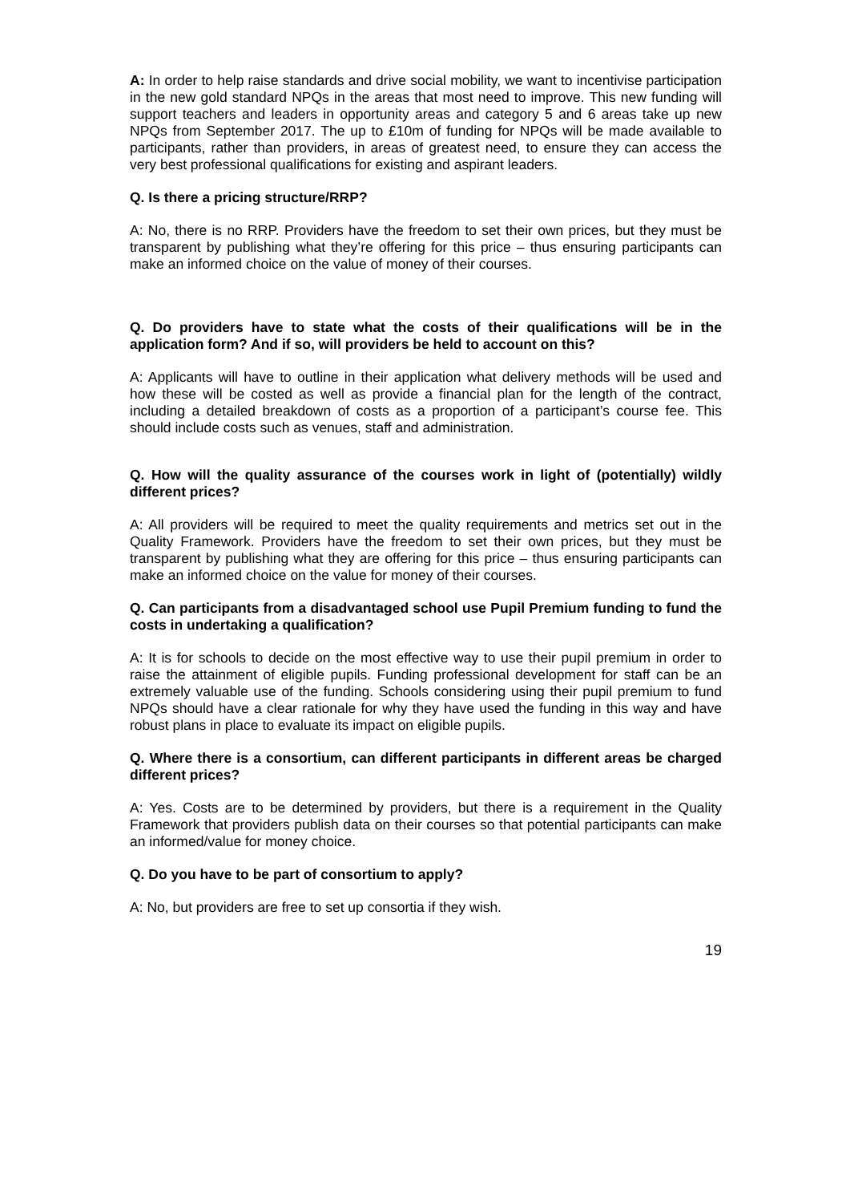A: In order to help raise standards and drive social mobility, we want to incentivise participation in the new gold standard NPQs in the areas that most need to improve. This new funding will support teachers and leaders in opportunity areas and category 5 and 6 areas take up new NPQs from September 2017. The up to £10m of funding for NPQs will be made available to participants, rather than providers, in areas of greatest need, to ensure they can access the very best professional qualifications for existing and aspirant leaders.
Q. Is there a pricing structure/RRP?
A: No, there is no RRP. Providers have the freedom to set their own prices, but they must be transparent by publishing what they’re offering for this price – thus ensuring participants can make an informed choice on the value of money of their courses.
Q. Do providers have to state what the costs of their qualifications will be in the application form? And if so, will providers be held to account on this?
A: Applicants will have to outline in their application what delivery methods will be used and how these will be costed as well as provide a financial plan for the length of the contract, including a detailed breakdown of costs as a proportion of a participant’s course fee. This should include costs such as venues, staff and administration.
Q. How will the quality assurance of the courses work in light of (potentially) wildly different prices?
A: All providers will be required to meet the quality requirements and metrics set out in the Quality Framework. Providers have the freedom to set their own prices, but they must be transparent by publishing what they are offering for this price – thus ensuring participants can make an informed choice on the value for money of their courses.
Q. Can participants from a disadvantaged school use Pupil Premium funding to fund the costs in undertaking a qualification?
A: It is for schools to decide on the most effective way to use their pupil premium in order to raise the attainment of eligible pupils. Funding professional development for staff can be an extremely valuable use of the funding. Schools considering using their pupil premium to fund NPQs should have a clear rationale for why they have used the funding in this way and have robust plans in place to evaluate its impact on eligible pupils.
Q. Where there is a consortium, can different participants in different areas be charged different prices?
A: Yes. Costs are to be determined by providers, but there is a requirement in the Quality Framework that providers publish data on their courses so that potential participants can make an informed/value for money choice.
Q. Do you have to be part of consortium to apply?
A: No, but providers are free to set up consortia if they wish.
19